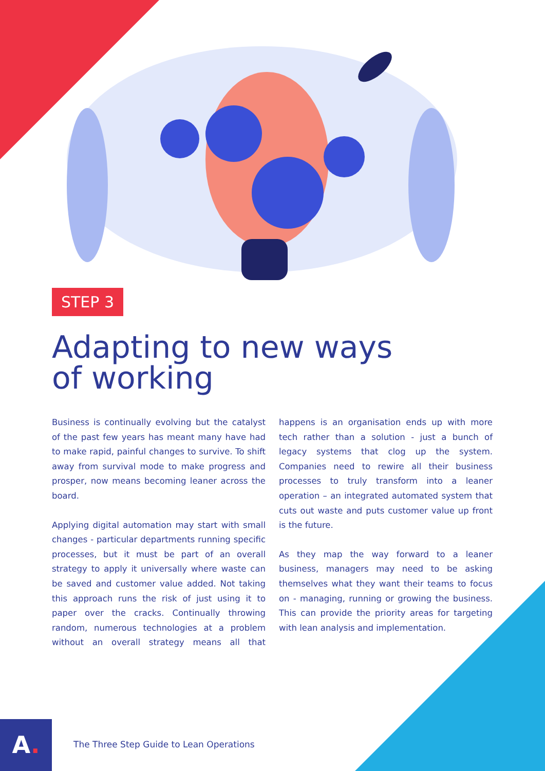STEP 3
Adapting to new ways
of working
Business is continually evolving but the catalyst of the past few years has meant many have had to make rapid, painful changes to survive. To shift away from survival mode to make progress and prosper, now means becoming leaner across the board.
Applying digital automation may start with small changes - particular departments running specific processes, but it must be part of an overall strategy to apply it universally where waste can be saved and customer value added. Not taking this approach runs the risk of just using it to paper over the cracks. Continually throwing random, numerous technologies at a problem without an overall strategy means all that happens is an organisation ends up with more tech rather than a solution - just a bunch of legacy systems that clog up the system. Companies need to rewire all their business processes to truly transform into a leaner operation – an integrated automated system that cuts out waste and puts customer value up front is the future.
As they map the way forward to a leaner business, managers may need to be asking themselves what they want their teams to focus on - managing, running or growing the business. This can provide the priority areas for targeting with lean analysis and implementation.
A.
The Three Step Guide to Lean Operations